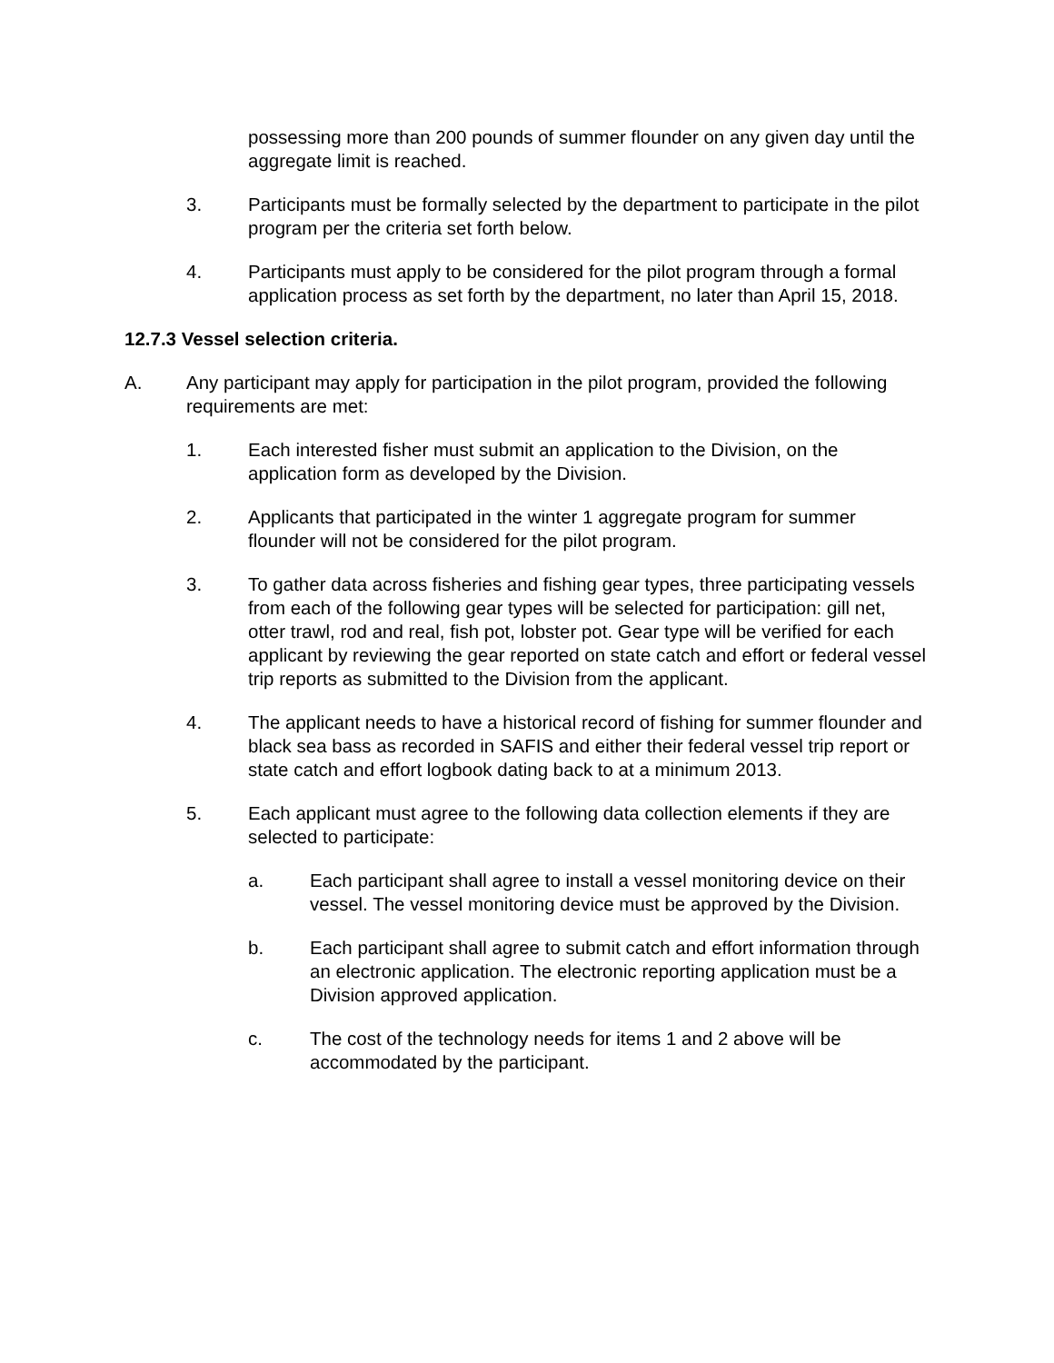possessing more than 200 pounds of summer flounder on any given day until the aggregate limit is reached.
3. Participants must be formally selected by the department to participate in the pilot program per the criteria set forth below.
4. Participants must apply to be considered for the pilot program through a formal application process as set forth by the department, no later than April 15, 2018.
12.7.3 Vessel selection criteria.
A. Any participant may apply for participation in the pilot program, provided the following requirements are met:
1. Each interested fisher must submit an application to the Division, on the application form as developed by the Division.
2. Applicants that participated in the winter 1 aggregate program for summer flounder will not be considered for the pilot program.
3. To gather data across fisheries and fishing gear types, three participating vessels from each of the following gear types will be selected for participation: gill net, otter trawl, rod and real, fish pot, lobster pot. Gear type will be verified for each applicant by reviewing the gear reported on state catch and effort or federal vessel trip reports as submitted to the Division from the applicant.
4. The applicant needs to have a historical record of fishing for summer flounder and black sea bass as recorded in SAFIS and either their federal vessel trip report or state catch and effort logbook dating back to at a minimum 2013.
5. Each applicant must agree to the following data collection elements if they are selected to participate:
a. Each participant shall agree to install a vessel monitoring device on their vessel. The vessel monitoring device must be approved by the Division.
b. Each participant shall agree to submit catch and effort information through an electronic application. The electronic reporting application must be a Division approved application.
c. The cost of the technology needs for items 1 and 2 above will be accommodated by the participant.